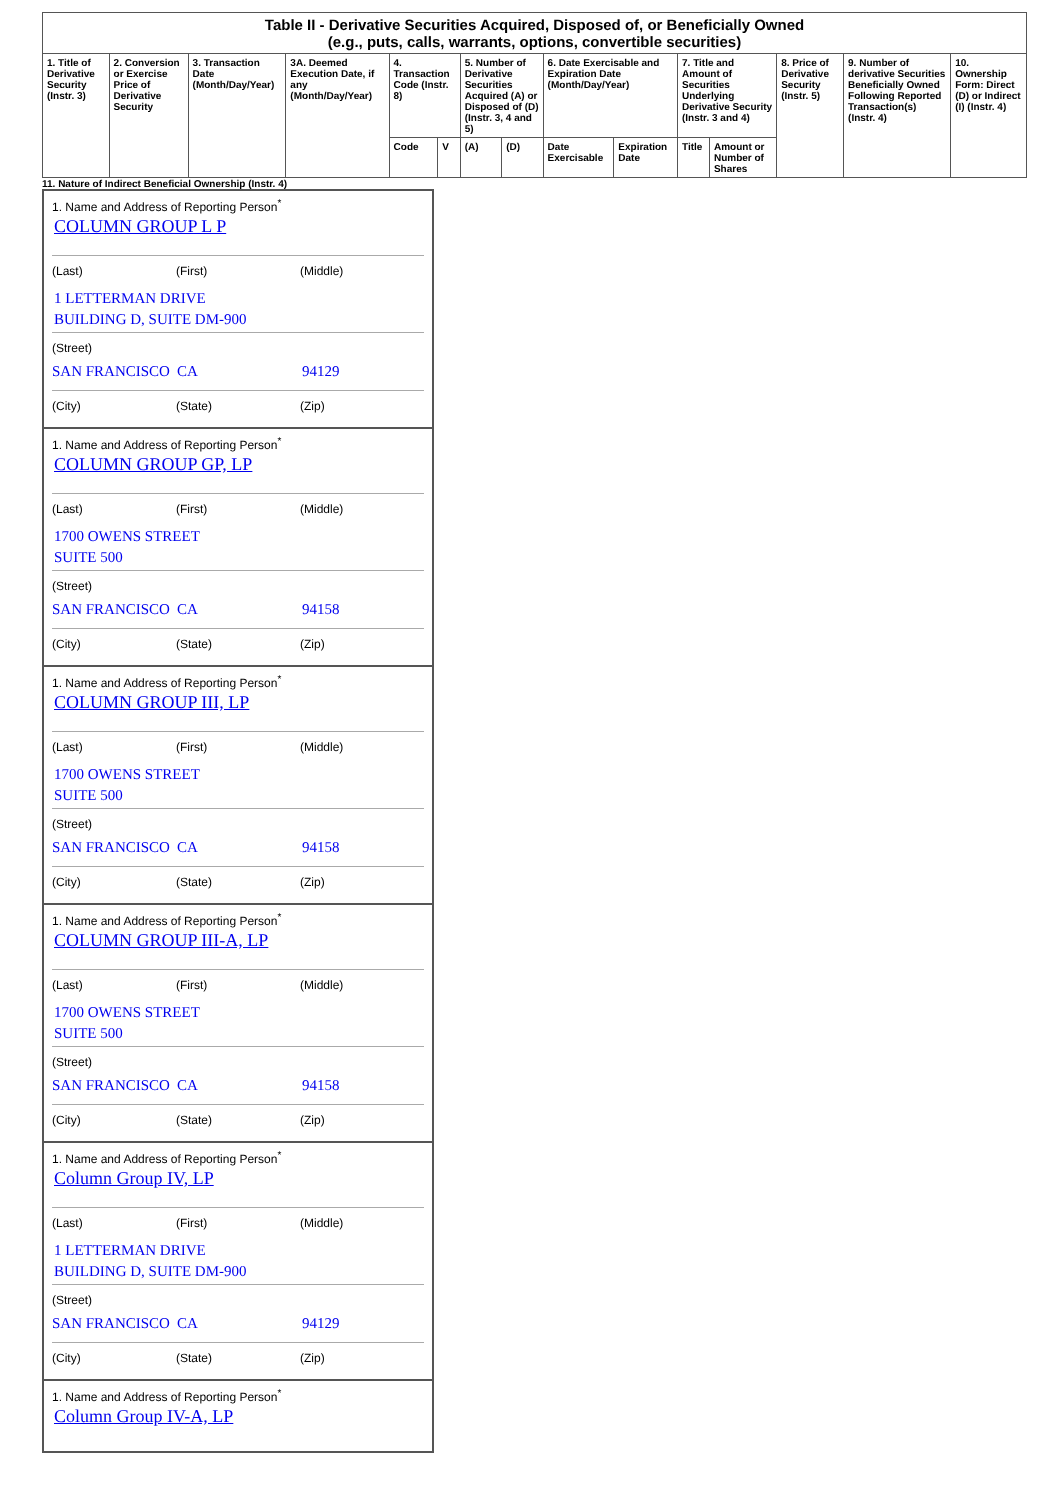| Table II - Derivative Securities Acquired, Disposed of, or Beneficially Owned (e.g., puts, calls, warrants, options, convertible securities) | | | | | | | | | | | | | | |
| --- | --- | --- | --- | --- | --- | --- | --- | --- | --- | --- | --- | --- | --- | --- |
| 1. Title of Derivative Security (Instr. 3) | 2. Conversion or Exercise Price of Derivative Security | 3. Transaction Date (Month/Day/Year) | 3A. Deemed Execution Date, if any (Month/Day/Year) | 4. Transaction Code (Instr. 8) | | 5. Number of Derivative Securities Acquired (A) or Disposed of (D) (Instr. 3, 4 and 5) | | 6. Date Exercisable and Expiration Date (Month/Day/Year) | | 7. Title and Amount of Securities Underlying Derivative Security (Instr. 3 and 4) | | 8. Price of Derivative Security (Instr. 5) | 9. Number of derivative Securities Beneficially Owned Following Reported Transaction(s) (Instr. 4) | 10. Ownership Form: Direct (D) or Indirect (I) (Instr. 4) |
| | | | | Code | V | (A) | (D) | Date Exercisable | Expiration Date | Title | Amount or Number of Shares | | | |
11. Nature of Indirect Beneficial Ownership (Instr. 4)
1. Name and Address of Reporting Person<sup>*</sup>
COLUMN GROUP L P
(Last) (First) (Middle)
1 LETTERMAN DRIVE
BUILDING D, SUITE DM-900
(Street)
SAN FRANCISCO CA 94129
(City) (State) (Zip)
1. Name and Address of Reporting Person<sup>*</sup>
COLUMN GROUP GP, LP
(Last) (First) (Middle)
1700 OWENS STREET
SUITE 500
(Street)
SAN FRANCISCO CA 94158
(City) (State) (Zip)
1. Name and Address of Reporting Person<sup>*</sup>
COLUMN GROUP III, LP
(Last) (First) (Middle)
1700 OWENS STREET
SUITE 500
(Street)
SAN FRANCISCO CA 94158
(City) (State) (Zip)
1. Name and Address of Reporting Person<sup>*</sup>
COLUMN GROUP III-A, LP
(Last) (First) (Middle)
1700 OWENS STREET
SUITE 500
(Street)
SAN FRANCISCO CA 94158
(City) (State) (Zip)
1. Name and Address of Reporting Person<sup>*</sup>
Column Group IV, LP
(Last) (First) (Middle)
1 LETTERMAN DRIVE
BUILDING D, SUITE DM-900
(Street)
SAN FRANCISCO CA 94129
(City) (State) (Zip)
1. Name and Address of Reporting Person<sup>*</sup>
Column Group IV-A, LP